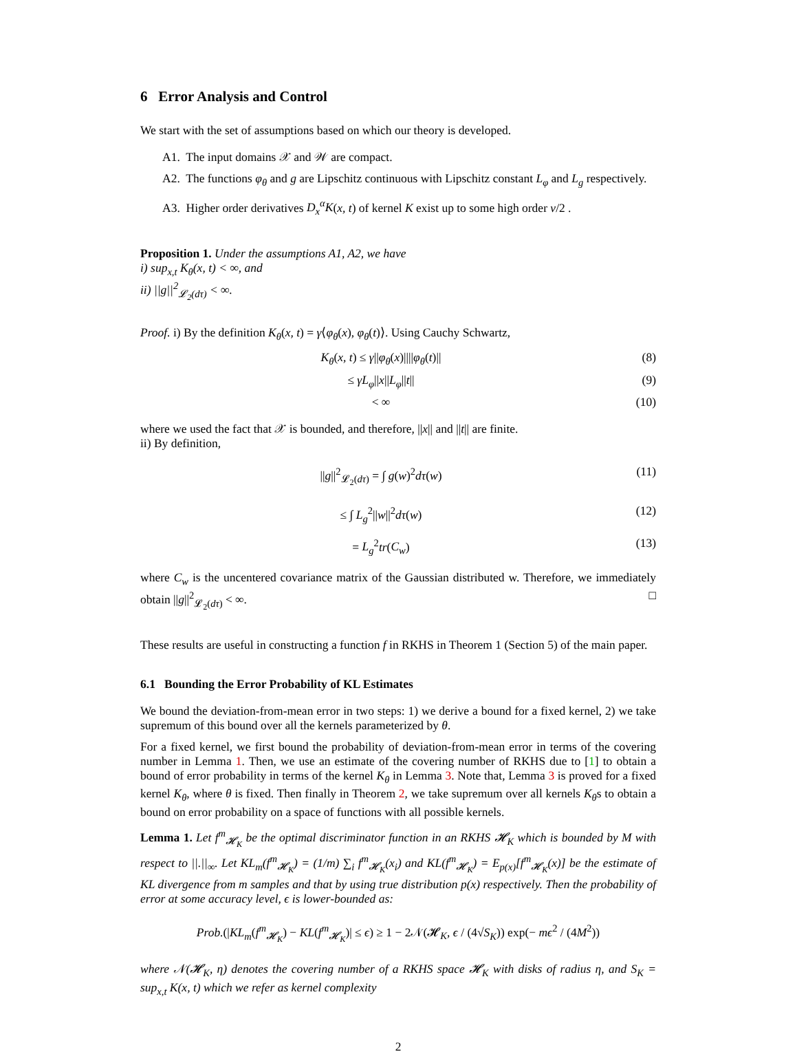6 Error Analysis and Control
We start with the set of assumptions based on which our theory is developed.
A1. The input domains 𝒳 and 𝒲 are compact.
A2. The functions φ<sub>θ</sub> and g are Lipschitz continuous with Lipschitz constant L<sub>φ</sub> and L<sub>g</sub> respectively.
A3. Higher order derivatives D<sub>x</sub><sup>α</sup>K(x, t) of kernel K exist up to some high order ν/2 .
Proposition 1. Under the assumptions A1, A2, we have
i) sup<sub>x,t</sub> K<sub>θ</sub>(x, t) < ∞, and
ii) ||g||<sup>2</sup><sub>𝓛<sub>2</sub>(dτ)</sub> < ∞.
Proof. i) By the definition K<sub>θ</sub>(x, t) = γ⟨φ<sub>θ</sub>(x), φ<sub>θ</sub>(t)⟩. Using Cauchy Schwartz,
K<sub>θ</sub>(x, t) ≤ γ||φ<sub>θ</sub>(x)||||φ<sub>θ</sub>(t)|| (8)
≤ γL<sub>φ</sub>||x||L<sub>φ</sub>||t|| (9)
< ∞ (10)
where we used the fact that 𝒳 is bounded, and therefore, ||x|| and ||t|| are finite.
ii) By definition,
||g||<sup>2</sup><sub>𝓛<sub>2</sub>(dτ)</sub> = ∫ g(w)<sup>2</sup>dτ(w) (11)
≤ ∫ L<sub>g</sub><sup>2</sup>||w||<sup>2</sup>dτ(w) (12)
= L<sub>g</sub><sup>2</sup>tr(C<sub>w</sub>) (13)
where C<sub>w</sub> is the uncentered covariance matrix of the Gaussian distributed w. Therefore, we immediately obtain ||g||<sup>2</sup><sub>𝓛<sub>2</sub>(dτ)</sub> < ∞. □
These results are useful in constructing a function f in RKHS in Theorem 1 (Section 5) of the main paper.
6.1 Bounding the Error Probability of KL Estimates
We bound the deviation-from-mean error in two steps: 1) we derive a bound for a fixed kernel, 2) we take supremum of this bound over all the kernels parameterized by θ.
For a fixed kernel, we first bound the probability of deviation-from-mean error in terms of the covering number in Lemma 1. Then, we use an estimate of the covering number of RKHS due to [1] to obtain a bound of error probability in terms of the kernel K<sub>θ</sub> in Lemma 3. Note that, Lemma 3 is proved for a fixed kernel K<sub>θ</sub>, where θ is fixed. Then finally in Theorem 2, we take supremum over all kernels K<sub>θ</sub>s to obtain a bound on error probability on a space of functions with all possible kernels.
Lemma 1. Let f<sup>m</sup><sub>𝓗<sub>K</sub></sub> be the optimal discriminator function in an RKHS 𝓗<sub>K</sub> which is bounded by M with respect to ||.||<sub>∞</sub>. Let KL<sub>m</sub>(f<sup>m</sup><sub>𝓗<sub>K</sub></sub>) = (1/m) ∑<sub>i</sub> f<sup>m</sup><sub>𝓗<sub>K</sub></sub>(x<sub>i</sub>) and KL(f<sup>m</sup><sub>𝓗<sub>K</sub></sub>) = E<sub>p(x)</sub>[f<sup>m</sup><sub>𝓗<sub>K</sub></sub>(x)] be the estimate of KL divergence from m samples and that by using true distribution p(x) respectively. Then the probability of error at some accuracy level, ϵ is lower-bounded as:
Prob.(|KL<sub>m</sub>(f<sup>m</sup><sub>𝓗<sub>K</sub></sub>) − KL(f<sup>m</sup><sub>𝓗<sub>K</sub></sub>)| ≤ ϵ) ≥ 1 − 2𝒩(𝓗<sub>K</sub>, ϵ / (4√S<sub>K</sub>)) exp(− mϵ<sup>2</sup> / (4M<sup>2</sup>))
where 𝒩(𝓗<sub>K</sub>, η) denotes the covering number of a RKHS space 𝓗<sub>K</sub> with disks of radius η, and S<sub>K</sub> = sup<sub>x,t</sub> K(x, t) which we refer as kernel complexity
2